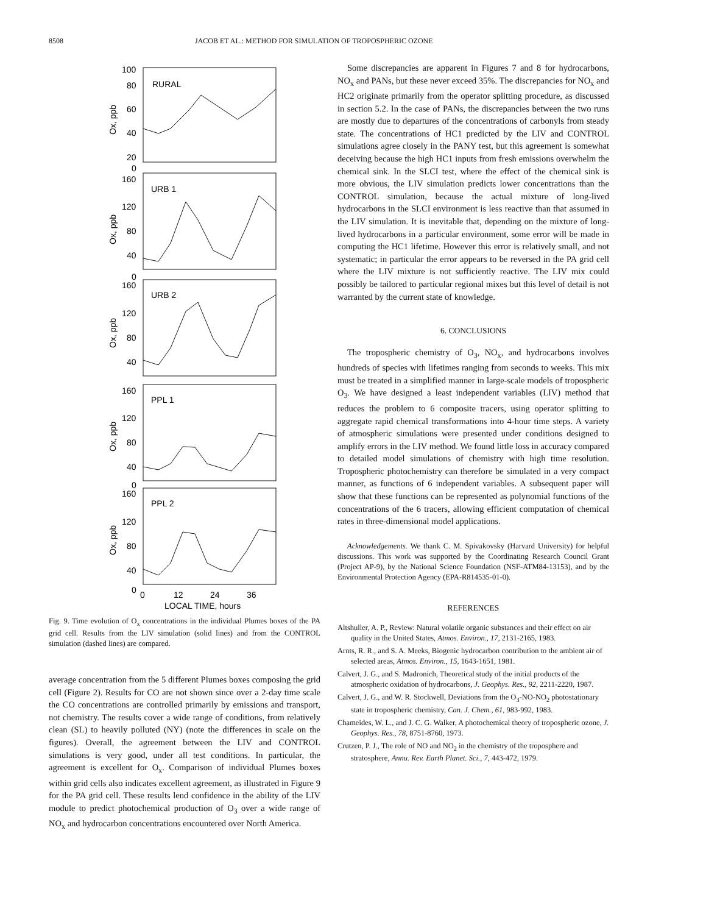8508 JACOB ET AL.: METHOD FOR SIMULATION OF TROPOSPHERIC OZONE
RURAL
URB 1
URB 2
PPL 1
PPL 2
100
80
60
40
20
0
160
120
80
40
0
160
120
80
40
160
120
80
40
0
160
120
80
40
0
0
12
24
36
LOCAL TIME, hours
Ox, ppb
Ox, ppb
Ox, ppb
Ox, ppb
Ox, ppb
Fig. 9. Time evolution of O<sub>x</sub> concentrations in the individual Plumes boxes of the PA grid cell. Results from the LIV simulation (solid lines) and from the CONTROL simulation (dashed lines) are compared.
average concentration from the 5 different Plumes boxes composing the grid cell (Figure 2). Results for CO are not shown since over a 2-day time scale the CO concentrations are controlled primarily by emissions and transport, not chemistry. The results cover a wide range of conditions, from relatively clean (SL) to heavily polluted (NY) (note the differences in scale on the figures). Overall, the agreement between the LIV and CONTROL simulations is very good, under all test conditions. In particular, the agreement is excellent for O<sub>x</sub>. Comparison of individual Plumes boxes within grid cells also indicates excellent agreement, as illustrated in Figure 9 for the PA grid cell. These results lend confidence in the ability of the LIV module to predict photochemical production of O<sub>3</sub> over a wide range of NO<sub>x</sub> and hydrocarbon concentrations encountered over North America.
Some discrepancies are apparent in Figures 7 and 8 for hydrocarbons, NO<sub>x</sub> and PANs, but these never exceed 35%. The discrepancies for NO<sub>x</sub> and HC2 originate primarily from the operator splitting procedure, as discussed in section 5.2. In the case of PANs, the discrepancies between the two runs are mostly due to departures of the concentrations of carbonyls from steady state. The concentrations of HC1 predicted by the LIV and CONTROL simulations agree closely in the PANY test, but this agreement is somewhat deceiving because the high HC1 inputs from fresh emissions overwhelm the chemical sink. In the SLCI test, where the effect of the chemical sink is more obvious, the LIV simulation predicts lower concentrations than the CONTROL simulation, because the actual mixture of long-lived hydrocarbons in the SLCI environment is less reactive than that assumed in the LIV simulation. It is inevitable that, depending on the mixture of long-lived hydrocarbons in a particular environment, some error will be made in computing the HC1 lifetime. However this error is relatively small, and not systematic; in particular the error appears to be reversed in the PA grid cell where the LIV mixture is not sufficiently reactive. The LIV mix could possibly be tailored to particular regional mixes but this level of detail is not warranted by the current state of knowledge.
6. CONCLUSIONS
The tropospheric chemistry of O<sub>3</sub>, NO<sub>x</sub>, and hydrocarbons involves hundreds of species with lifetimes ranging from seconds to weeks. This mix must be treated in a simplified manner in large-scale models of tropospheric O<sub>3</sub>. We have designed a least independent variables (LIV) method that reduces the problem to 6 composite tracers, using operator splitting to aggregate rapid chemical transformations into 4-hour time steps. A variety of atmospheric simulations were presented under conditions designed to amplify errors in the LIV method. We found little loss in accuracy compared to detailed model simulations of chemistry with high time resolution. Tropospheric photochemistry can therefore be simulated in a very compact manner, as functions of 6 independent variables. A subsequent paper will show that these functions can be represented as polynomial functions of the concentrations of the 6 tracers, allowing efficient computation of chemical rates in three-dimensional model applications.
Acknowledgements. We thank C. M. Spivakovsky (Harvard University) for helpful discussions. This work was supported by the Coordinating Research Council Grant (Project AP-9), by the National Science Foundation (NSF-ATM84-13153), and by the Environmental Protection Agency (EPA-R814535-01-0).
REFERENCES
Altshuller, A. P., Review: Natural volatile organic substances and their effect on air quality in the United States, Atmos. Environ., 17, 2131-2165, 1983.
Arnts, R. R., and S. A. Meeks, Biogenic hydrocarbon contribution to the ambient air of selected areas, Atmos. Environ., 15, 1643-1651, 1981.
Calvert, J. G., and S. Madronich, Theoretical study of the initial products of the atmospheric oxidation of hydrocarbons, J. Geophys. Res., 92, 2211-2220, 1987.
Calvert, J. G., and W. R. Stockwell, Deviations from the O<sub>3</sub>-NO-NO<sub>2</sub> photostationary state in tropospheric chemistry, Can. J. Chem., 61, 983-992, 1983.
Chameides, W. L., and J. C. G. Walker, A photochemical theory of tropospheric ozone, J. Geophys. Res., 78, 8751-8760, 1973.
Crutzen, P. J., The role of NO and NO<sub>2</sub> in the chemistry of the troposphere and stratosphere, Annu. Rev. Earth Planet. Sci., 7, 443-472, 1979.